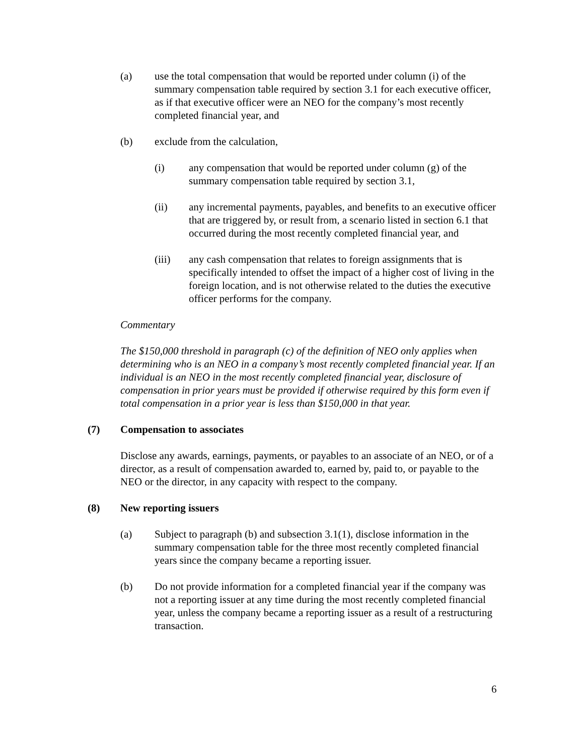(a) use the total compensation that would be reported under column (i) of the summary compensation table required by section 3.1 for each executive officer, as if that executive officer were an NEO for the company’s most recently completed financial year, and
(b) exclude from the calculation,
(i) any compensation that would be reported under column (g) of the summary compensation table required by section 3.1,
(ii) any incremental payments, payables, and benefits to an executive officer that are triggered by, or result from, a scenario listed in section 6.1 that occurred during the most recently completed financial year, and
(iii) any cash compensation that relates to foreign assignments that is specifically intended to offset the impact of a higher cost of living in the foreign location, and is not otherwise related to the duties the executive officer performs for the company.
Commentary
The $150,000 threshold in paragraph (c) of the definition of NEO only applies when determining who is an NEO in a company’s most recently completed financial year. If an individual is an NEO in the most recently completed financial year, disclosure of compensation in prior years must be provided if otherwise required by this form even if total compensation in a prior year is less than $150,000 in that year.
(7) Compensation to associates
Disclose any awards, earnings, payments, or payables to an associate of an NEO, or of a director, as a result of compensation awarded to, earned by, paid to, or payable to the NEO or the director, in any capacity with respect to the company.
(8) New reporting issuers
(a) Subject to paragraph (b) and subsection 3.1(1), disclose information in the summary compensation table for the three most recently completed financial years since the company became a reporting issuer.
(b) Do not provide information for a completed financial year if the company was not a reporting issuer at any time during the most recently completed financial year, unless the company became a reporting issuer as a result of a restructuring transaction.
6